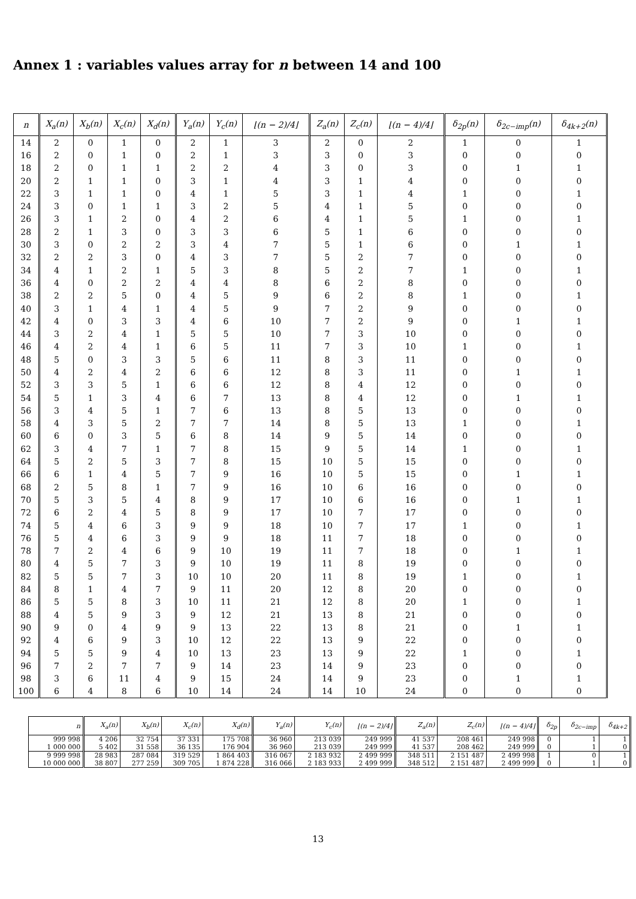Annex 1 : variables values array for n between 14 and 100
| n | X<sub>a</sub>(n) | X<sub>b</sub>(n) | X<sub>c</sub>(n) | X<sub>d</sub>(n) | Y<sub>a</sub>(n) | Y<sub>c</sub>(n) | ⌊(n − 2)/4⌋ | Z<sub>a</sub>(n) | Z<sub>c</sub>(n) | ⌊(n − 4)/4⌋ | δ<sub>2p</sub>(n) | δ<sub>2c−imp</sub>(n) | δ<sub>4k+2</sub>(n) |
| --- | --- | --- | --- | --- | --- | --- | --- | --- | --- | --- | --- | --- | --- |
| 14 | 2 | 0 | 1 | 0 | 2 | 1 | 3 | 2 | 0 | 2 | 1 | 0 | 1 |
| 16 | 2 | 0 | 1 | 0 | 2 | 1 | 3 | 3 | 0 | 3 | 0 | 0 | 0 |
| 18 | 2 | 0 | 1 | 1 | 2 | 2 | 4 | 3 | 0 | 3 | 0 | 1 | 1 |
| 20 | 2 | 1 | 1 | 0 | 3 | 1 | 4 | 3 | 1 | 4 | 0 | 0 | 0 |
| 22 | 3 | 1 | 1 | 0 | 4 | 1 | 5 | 3 | 1 | 4 | 1 | 0 | 1 |
| 24 | 3 | 0 | 1 | 1 | 3 | 2 | 5 | 4 | 1 | 5 | 0 | 0 | 0 |
| 26 | 3 | 1 | 2 | 0 | 4 | 2 | 6 | 4 | 1 | 5 | 1 | 0 | 1 |
| 28 | 2 | 1 | 3 | 0 | 3 | 3 | 6 | 5 | 1 | 6 | 0 | 0 | 0 |
| 30 | 3 | 0 | 2 | 2 | 3 | 4 | 7 | 5 | 1 | 6 | 0 | 1 | 1 |
| 32 | 2 | 2 | 3 | 0 | 4 | 3 | 7 | 5 | 2 | 7 | 0 | 0 | 0 |
| 34 | 4 | 1 | 2 | 1 | 5 | 3 | 8 | 5 | 2 | 7 | 1 | 0 | 1 |
| 36 | 4 | 0 | 2 | 2 | 4 | 4 | 8 | 6 | 2 | 8 | 0 | 0 | 0 |
| 38 | 2 | 2 | 5 | 0 | 4 | 5 | 9 | 6 | 2 | 8 | 1 | 0 | 1 |
| 40 | 3 | 1 | 4 | 1 | 4 | 5 | 9 | 7 | 2 | 9 | 0 | 0 | 0 |
| 42 | 4 | 0 | 3 | 3 | 4 | 6 | 10 | 7 | 2 | 9 | 0 | 1 | 1 |
| 44 | 3 | 2 | 4 | 1 | 5 | 5 | 10 | 7 | 3 | 10 | 0 | 0 | 0 |
| 46 | 4 | 2 | 4 | 1 | 6 | 5 | 11 | 7 | 3 | 10 | 1 | 0 | 1 |
| 48 | 5 | 0 | 3 | 3 | 5 | 6 | 11 | 8 | 3 | 11 | 0 | 0 | 0 |
| 50 | 4 | 2 | 4 | 2 | 6 | 6 | 12 | 8 | 3 | 11 | 0 | 1 | 1 |
| 52 | 3 | 3 | 5 | 1 | 6 | 6 | 12 | 8 | 4 | 12 | 0 | 0 | 0 |
| 54 | 5 | 1 | 3 | 4 | 6 | 7 | 13 | 8 | 4 | 12 | 0 | 1 | 1 |
| 56 | 3 | 4 | 5 | 1 | 7 | 6 | 13 | 8 | 5 | 13 | 0 | 0 | 0 |
| 58 | 4 | 3 | 5 | 2 | 7 | 7 | 14 | 8 | 5 | 13 | 1 | 0 | 1 |
| 60 | 6 | 0 | 3 | 5 | 6 | 8 | 14 | 9 | 5 | 14 | 0 | 0 | 0 |
| 62 | 3 | 4 | 7 | 1 | 7 | 8 | 15 | 9 | 5 | 14 | 1 | 0 | 1 |
| 64 | 5 | 2 | 5 | 3 | 7 | 8 | 15 | 10 | 5 | 15 | 0 | 0 | 0 |
| 66 | 6 | 1 | 4 | 5 | 7 | 9 | 16 | 10 | 5 | 15 | 0 | 1 | 1 |
| 68 | 2 | 5 | 8 | 1 | 7 | 9 | 16 | 10 | 6 | 16 | 0 | 0 | 0 |
| 70 | 5 | 3 | 5 | 4 | 8 | 9 | 17 | 10 | 6 | 16 | 0 | 1 | 1 |
| 72 | 6 | 2 | 4 | 5 | 8 | 9 | 17 | 10 | 7 | 17 | 0 | 0 | 0 |
| 74 | 5 | 4 | 6 | 3 | 9 | 9 | 18 | 10 | 7 | 17 | 1 | 0 | 1 |
| 76 | 5 | 4 | 6 | 3 | 9 | 9 | 18 | 11 | 7 | 18 | 0 | 0 | 0 |
| 78 | 7 | 2 | 4 | 6 | 9 | 10 | 19 | 11 | 7 | 18 | 0 | 1 | 1 |
| 80 | 4 | 5 | 7 | 3 | 9 | 10 | 19 | 11 | 8 | 19 | 0 | 0 | 0 |
| 82 | 5 | 5 | 7 | 3 | 10 | 10 | 20 | 11 | 8 | 19 | 1 | 0 | 1 |
| 84 | 8 | 1 | 4 | 7 | 9 | 11 | 20 | 12 | 8 | 20 | 0 | 0 | 0 |
| 86 | 5 | 5 | 8 | 3 | 10 | 11 | 21 | 12 | 8 | 20 | 1 | 0 | 1 |
| 88 | 4 | 5 | 9 | 3 | 9 | 12 | 21 | 13 | 8 | 21 | 0 | 0 | 0 |
| 90 | 9 | 0 | 4 | 9 | 9 | 13 | 22 | 13 | 8 | 21 | 0 | 1 | 1 |
| 92 | 4 | 6 | 9 | 3 | 10 | 12 | 22 | 13 | 9 | 22 | 0 | 0 | 0 |
| 94 | 5 | 5 | 9 | 4 | 10 | 13 | 23 | 13 | 9 | 22 | 1 | 0 | 1 |
| 96 | 7 | 2 | 7 | 7 | 9 | 14 | 23 | 14 | 9 | 23 | 0 | 0 | 0 |
| 98 | 3 | 6 | 11 | 4 | 9 | 15 | 24 | 14 | 9 | 23 | 0 | 1 | 1 |
| 100 | 6 | 4 | 8 | 6 | 10 | 14 | 24 | 14 | 10 | 24 | 0 | 0 | 0 |
| n | X<sub>a</sub>(n) | X<sub>b</sub>(n) | X<sub>c</sub>(n) | X<sub>d</sub>(n) | Y<sub>a</sub>(n) | Y<sub>c</sub>(n) | ⌊(n − 2)/4⌋ | Z<sub>a</sub>(n) | Z<sub>c</sub>(n) | ⌊(n − 4)/4⌋ | δ<sub>2p</sub> | δ<sub>2c−imp</sub> | δ<sub>4k+2</sub> |
| --- | --- | --- | --- | --- | --- | --- | --- | --- | --- | --- | --- | --- | --- |
| 999 998 | 4 206 | 32 754 | 37 331 | 175 708 | 36 960 | 213 039 | 249 999 | 41 537 | 208 461 | 249 998 | 0 | 1 | 1 |
| 1 000 000 | 5 402 | 31 558 | 36 135 | 176 904 | 36 960 | 213 039 | 249 999 | 41 537 | 208 462 | 249 999 | 0 | 1 | 0 |
| 9 999 998 | 28 983 | 287 084 | 319 529 | 1 864 403 | 316 067 | 2 183 932 | 2 499 999 | 348 511 | 2 151 487 | 2 499 998 | 1 | 0 | 1 |
| 10 000 000 | 38 807 | 277 259 | 309 705 | 1 874 228 | 316 066 | 2 183 933 | 2 499 999 | 348 512 | 2 151 487 | 2 499 999 | 0 | 1 | 0 |
13